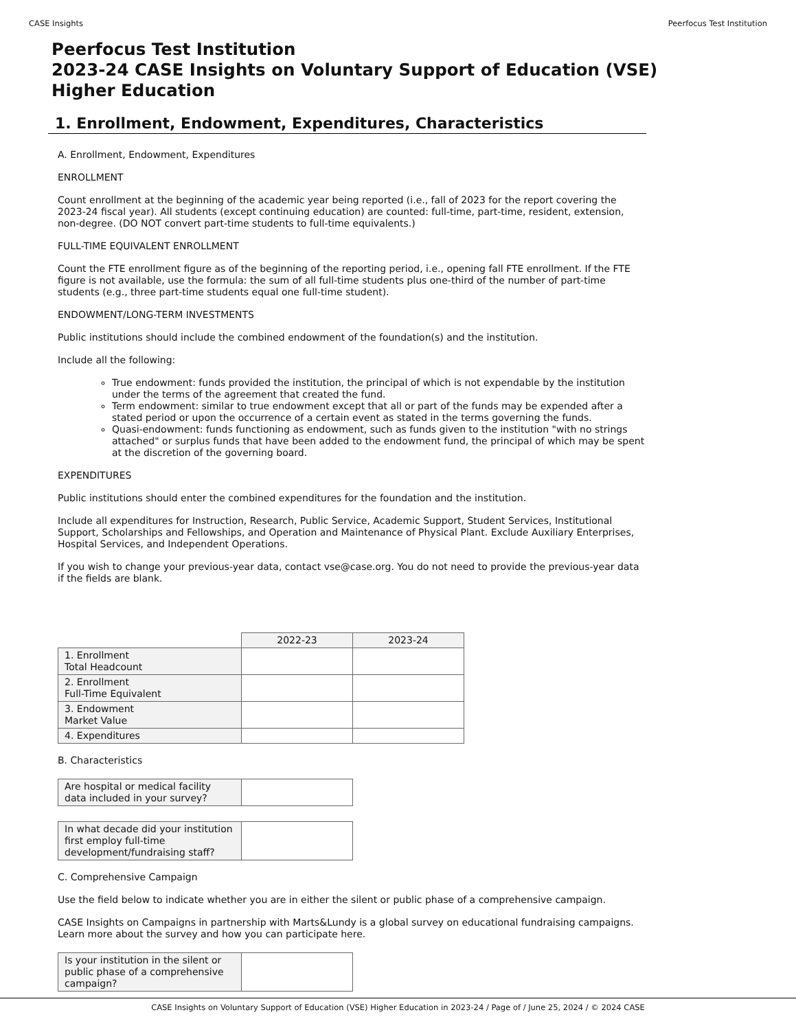CASE Insights Peerfocus Test Institution
Peerfocus Test Institution
2023-24 CASE Insights on Voluntary Support of Education (VSE)
Higher Education
1. Enrollment, Endowment, Expenditures, Characteristics
A. Enrollment, Endowment, Expenditures
ENROLLMENT
Count enrollment at the beginning of the academic year being reported (i.e., fall of 2023 for the report covering the 2023-24 fiscal year). All students (except continuing education) are counted: full-time, part-time, resident, extension, non-degree. (DO NOT convert part-time students to full-time equivalents.)
FULL-TIME EQUIVALENT ENROLLMENT
Count the FTE enrollment figure as of the beginning of the reporting period, i.e., opening fall FTE enrollment. If the FTE figure is not available, use the formula: the sum of all full-time students plus one-third of the number of part-time students (e.g., three part-time students equal one full-time student).
ENDOWMENT/LONG-TERM INVESTMENTS
Public institutions should include the combined endowment of the foundation(s) and the institution.
Include all the following:
True endowment: funds provided the institution, the principal of which is not expendable by the institution under the terms of the agreement that created the fund.
Term endowment: similar to true endowment except that all or part of the funds may be expended after a stated period or upon the occurrence of a certain event as stated in the terms governing the funds.
Quasi-endowment: funds functioning as endowment, such as funds given to the institution "with no strings attached" or surplus funds that have been added to the endowment fund, the principal of which may be spent at the discretion of the governing board.
EXPENDITURES
Public institutions should enter the combined expenditures for the foundation and the institution.
Include all expenditures for Instruction, Research, Public Service, Academic Support, Student Services, Institutional Support, Scholarships and Fellowships, and Operation and Maintenance of Physical Plant. Exclude Auxiliary Enterprises, Hospital Services, and Independent Operations.
If you wish to change your previous-year data, contact vse@case.org. You do not need to provide the previous-year data if the fields are blank.
| | 2022-23 | 2023-24 |
| 1. Enrollment Total Headcount | | |
| 2. Enrollment Full-Time Equivalent | | |
| 3. Endowment Market Value | | |
| 4. Expenditures | | |
B. Characteristics
| Are hospital or medical facility data included in your survey? | |
| In what decade did your institution first employ full-time development/fundraising staff? | |
C. Comprehensive Campaign
Use the field below to indicate whether you are in either the silent or public phase of a comprehensive campaign.
CASE Insights on Campaigns in partnership with Marts&Lundy is a global survey on educational fundraising campaigns. Learn more about the survey and how you can participate here.
| Is your institution in the silent or public phase of a comprehensive campaign? | |
CASE Insights on Voluntary Support of Education (VSE) Higher Education in 2023-24 / Page of / June 25, 2024 / © 2024 CASE